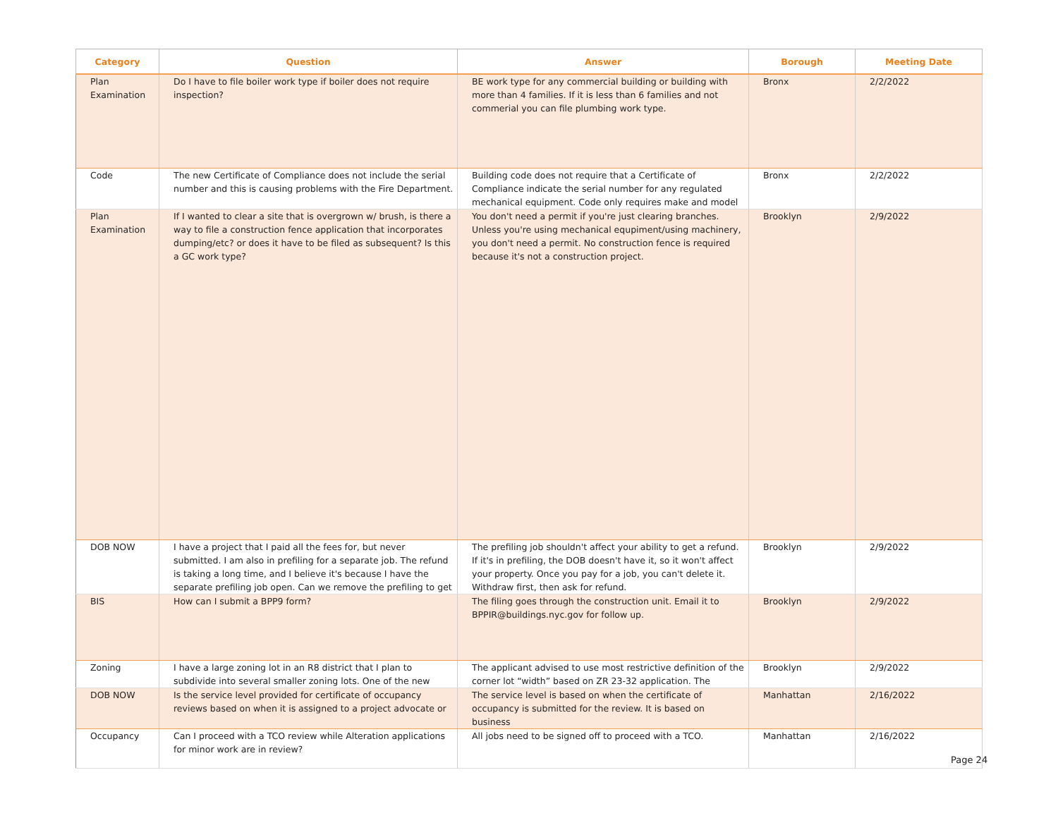| Category | Question | Answer | Borough | Meeting Date |
| --- | --- | --- | --- | --- |
| Plan Examination | Do I have to file boiler work type if boiler does not require inspection? | BE work type for any commercial building or building with more than 4 families. If it is less than 6 families and not commerial you can file plumbing work type. | Bronx | 2/2/2022 |
| Code | The new Certificate of Compliance does not include the serial number and this is causing problems with the Fire Department. | Building code does not require that a Certificate of Compliance indicate the serial number for any regulated mechanical equipment. Code only requires make and model | Bronx | 2/2/2022 |
| Plan Examination | If I wanted to clear a site that is overgrown w/ brush, is there a way to file a construction fence application that incorporates dumping/etc? or does it have to be filed as subsequent? Is this a GC work type? | You don't need a permit if you're just clearing branches. Unless you're using mechanical equpiment/using machinery, you don't need a permit. No construction fence is required because it's not a construction project. | Brooklyn | 2/9/2022 |
| DOB NOW | I have a project that I paid all the fees for, but never submitted. I am also in prefiling for a separate job. The refund is taking a long time, and I believe it's because I have the separate prefiling job open. Can we remove the prefiling to get | The prefiling job shouldn't affect your ability to get a refund. If it's in prefiling, the DOB doesn't have it, so it won't affect your property. Once you pay for a job, you can't delete it. Withdraw first, then ask for refund. | Brooklyn | 2/9/2022 |
| BIS | How can I submit a BPP9 form? | The filing goes through the construction unit. Email it to BPPIR@buildings.nyc.gov for follow up. | Brooklyn | 2/9/2022 |
| Zoning | I have a large zoning lot in an R8 district that I plan to subdivide into several smaller zoning lots. One of the new | The applicant advised to use most restrictive definition of the corner lot “width” based on ZR 23-32 application. The | Brooklyn | 2/9/2022 |
| DOB NOW | Is the service level provided for certificate of occupancy reviews based on when it is assigned to a project advocate or | The service level is based on when the certificate of occupancy is submitted for the review. It is based on business | Manhattan | 2/16/2022 |
| Occupancy | Can I proceed with a TCO review while Alteration applications for minor work are in review? | All jobs need to be signed off to proceed with a TCO. | Manhattan | 2/16/2022 |
Page 24